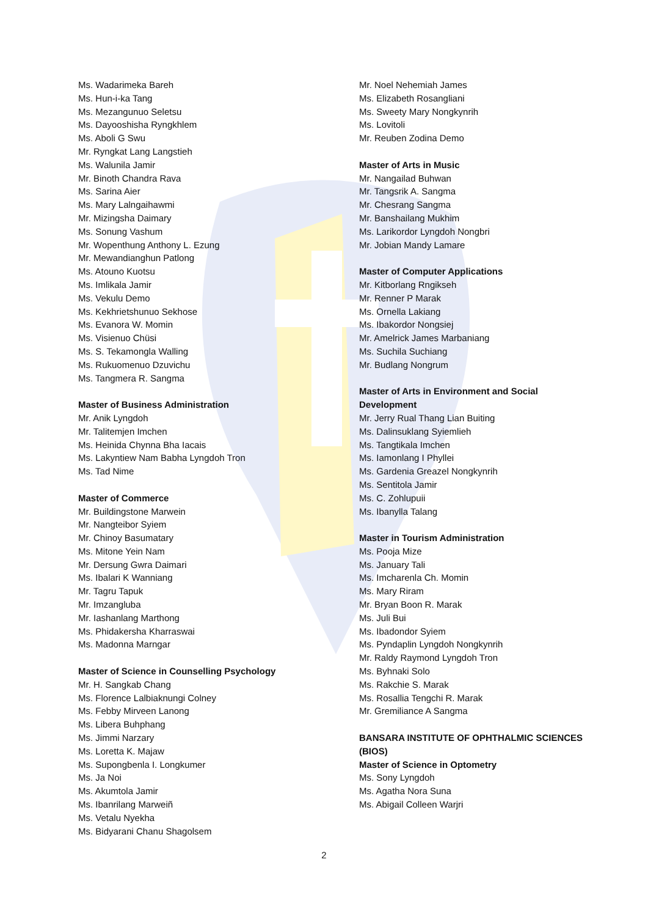Ms. Wadarimeka Bareh
Ms. Hun-i-ka Tang
Ms. Mezangunuo Seletsu
Ms. Dayooshisha Ryngkhlem
Ms. Aboli G Swu
Mr. Ryngkat Lang Langstieh
Ms. Walunila Jamir
Mr. Binoth Chandra Rava
Ms. Sarina Aier
Ms. Mary Lalngaihawmi
Mr. Mizingsha Daimary
Ms. Sonung Vashum
Mr. Wopenthung Anthony L. Ezung
Mr. Mewandianghun Patlong
Ms. Atouno Kuotsu
Ms. Imlikala Jamir
Ms. Vekulu Demo
Ms. Kekhrietshunuo Sekhose
Ms. Evanora W. Momin
Ms. Visienuo Chüsi
Ms. S. Tekamongla Walling
Ms. Rukuomenuo Dzuvichu
Ms. Tangmera R. Sangma
Master of Business Administration
Mr. Anik Lyngdoh
Mr. Talitemjen Imchen
Ms. Heinida Chynna Bha Iacais
Ms. Lakyntiew Nam Babha Lyngdoh Tron
Ms. Tad Nime
Master of Commerce
Mr. Buildingstone Marwein
Mr. Nangteibor Syiem
Mr. Chinoy Basumatary
Ms. Mitone Yein Nam
Mr. Dersung Gwra Daimari
Ms. Ibalari K Wanniang
Mr. Tagru Tapuk
Mr. Imzangluba
Mr. Iashanlang Marthong
Ms. Phidakersha Kharraswai
Ms. Madonna Marngar
Master of Science in Counselling Psychology
Mr. H. Sangkab Chang
Ms. Florence Lalbiaknungi Colney
Ms. Febby Mirveen Lanong
Ms. Libera Buhphang
Ms. Jimmi Narzary
Ms. Loretta K. Majaw
Ms. Supongbenla I. Longkumer
Ms. Ja Noi
Ms. Akumtola Jamir
Ms. Ibanrilang Marweiñ
Ms. Vetalu Nyekha
Ms. Bidyarani Chanu Shagolsem
Mr. Noel Nehemiah James
Ms. Elizabeth Rosangliani
Ms. Sweety Mary Nongkynrih
Ms. Lovitoli
Mr. Reuben Zodina Demo
Master of Arts in Music
Mr. Nangailad Buhwan
Mr. Tangsrik A. Sangma
Mr. Chesrang Sangma
Mr. Banshailang Mukhim
Ms. Larikordor Lyngdoh Nongbri
Mr. Jobian Mandy Lamare
Master of Computer Applications
Mr. Kitborlang Rngikseh
Mr. Renner P Marak
Ms. Ornella Lakiang
Ms. Ibakordor Nongsiej
Mr. Amelrick James Marbaniang
Ms. Suchila Suchiang
Mr. Budlang Nongrum
Master of Arts in Environment and Social Development
Mr. Jerry Rual Thang Lian Buiting
Ms. Dalinsuklang Syiemlieh
Ms. Tangtikala Imchen
Ms. Iamonlang I Phyllei
Ms. Gardenia Greazel Nongkynrih
Ms. Sentitola Jamir
Ms. C. Zohlupuii
Ms. Ibanylla Talang
Master in Tourism Administration
Ms. Pooja Mize
Ms. January Tali
Ms. Imcharenla Ch. Momin
Ms. Mary Riram
Mr. Bryan Boon R. Marak
Ms. Juli Bui
Ms. Ibadondor Syiem
Ms. Pyndaplin Lyngdoh Nongkynrih
Mr. Raldy Raymond Lyngdoh Tron
Ms. Byhnaki Solo
Ms. Rakchie S. Marak
Ms. Rosallia Tengchi R. Marak
Mr. Gremiliance A Sangma
BANSARA INSTITUTE OF OPHTHALMIC SCIENCES (BIOS)
Master of Science in Optometry
Ms. Sony Lyngdoh
Ms. Agatha Nora Suna
Ms. Abigail Colleen Warjri
2